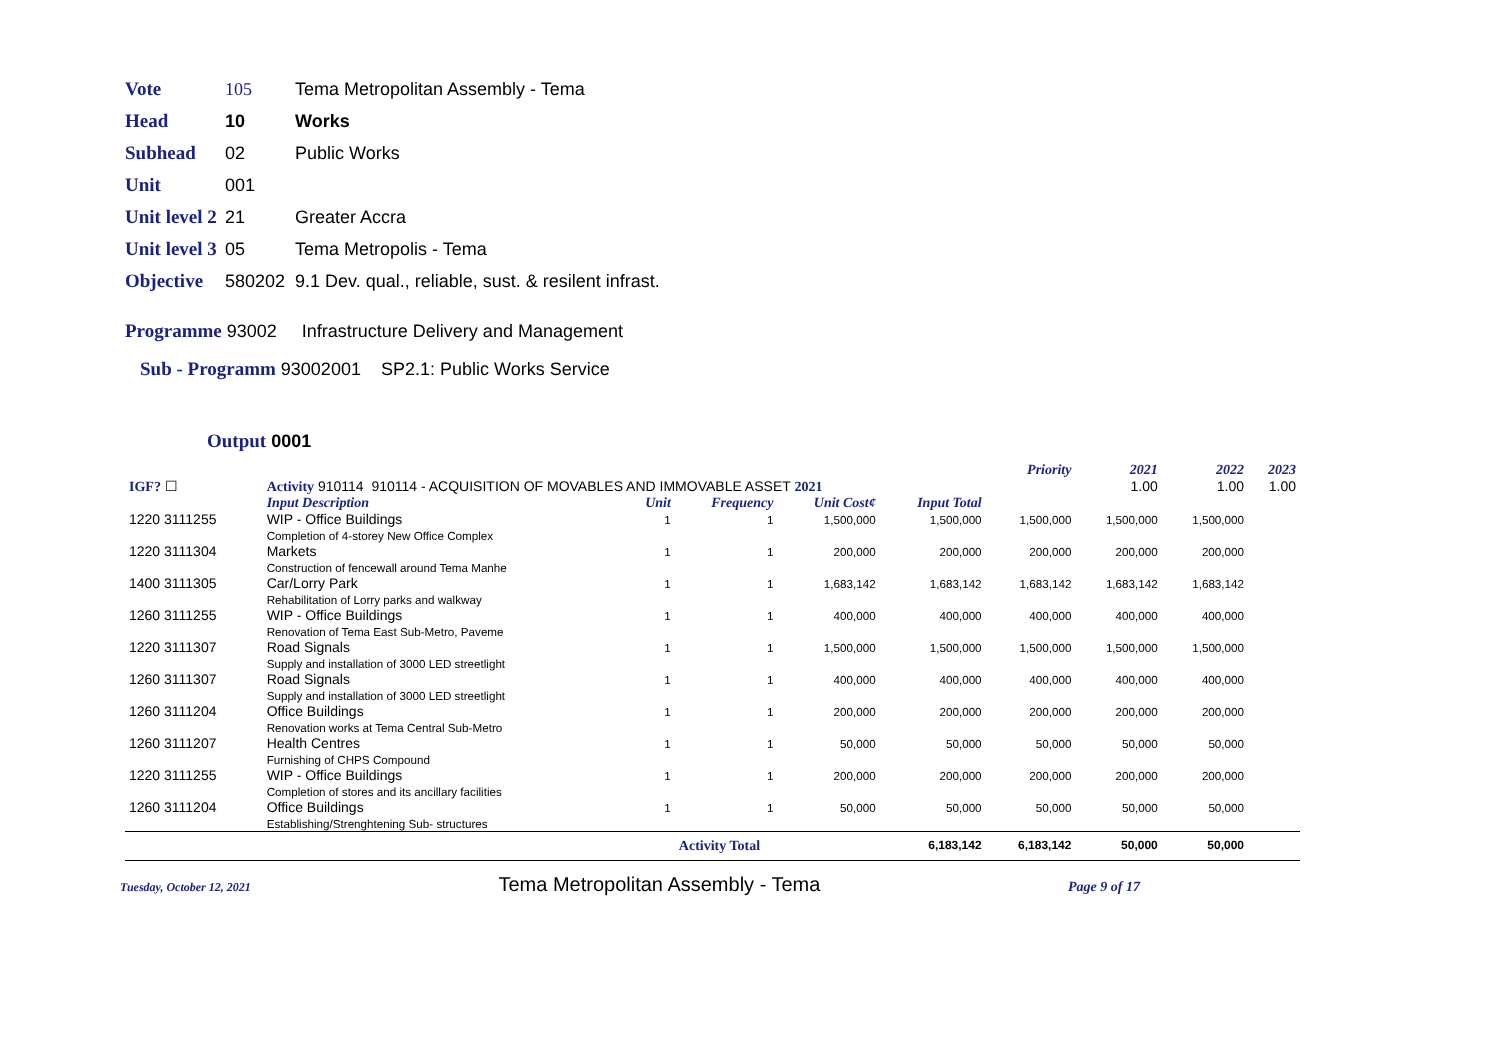Vote 105 Tema Metropolitan Assembly - Tema
Head 10 Works
Subhead 02 Public Works
Unit 001
Unit level 2 21 Greater Accra
Unit level 3 05 Tema Metropolis - Tema
Objective 580202 9.1 Dev. qual., reliable, sust. & resilent infrast.
Programme 93002 Infrastructure Delivery and Management
Sub - Programm 93002001 SP2.1: Public Works Service
Output 0001
| | | | | | | Priority | 2021 | 2022 | 2023 |
| IGF? ☐ | Activity 910114 910114 - ACQUISITION OF MOVABLES AND IMMOVABLE ASSET 2021 | | | | | | 1.00 | 1.00 | 1.00 |
| | Input Description | Unit | Frequency | Unit Cost¢ | Input Total | | | | |
| 1220 3111255 | WIP - Office Buildings Completion of 4-storey New Office Complex | 1 | 1 | 1,500,000 | 1,500,000 | 1,500,000 | 1,500,000 | 1,500,000 | |
| 1220 3111304 | Markets Construction of fencewall around Tema Manhe | 1 | 1 | 200,000 | 200,000 | 200,000 | 200,000 | 200,000 | |
| 1400 3111305 | Car/Lorry Park Rehabilitation of Lorry parks and walkway | 1 | 1 | 1,683,142 | 1,683,142 | 1,683,142 | 1,683,142 | 1,683,142 | |
| 1260 3111255 | WIP - Office Buildings Renovation of Tema East Sub-Metro, Paveme | 1 | 1 | 400,000 | 400,000 | 400,000 | 400,000 | 400,000 | |
| 1220 3111307 | Road Signals Supply and installation of 3000 LED streetlight | 1 | 1 | 1,500,000 | 1,500,000 | 1,500,000 | 1,500,000 | 1,500,000 | |
| 1260 3111307 | Road Signals Supply and installation of 3000 LED streetlight | 1 | 1 | 400,000 | 400,000 | 400,000 | 400,000 | 400,000 | |
| 1260 3111204 | Office Buildings Renovation works at Tema Central Sub-Metro | 1 | 1 | 200,000 | 200,000 | 200,000 | 200,000 | 200,000 | |
| 1260 3111207 | Health Centres Furnishing of CHPS Compound | 1 | 1 | 50,000 | 50,000 | 50,000 | 50,000 | 50,000 | |
| 1220 3111255 | WIP - Office Buildings Completion of stores and its ancillary facilities | 1 | 1 | 200,000 | 200,000 | 200,000 | 200,000 | 200,000 | |
| 1260 3111204 | Office Buildings Establishing/Strenghtening Sub- structures | 1 | 1 | 50,000 | 50,000 | 50,000 | 50,000 | 50,000 | |
| | | | Activity Total | | 6,183,142 | 6,183,142 | 50,000 | 50,000 | |
Tuesday, October 12, 2021 Tema Metropolitan Assembly - Tema Page 9 of 17